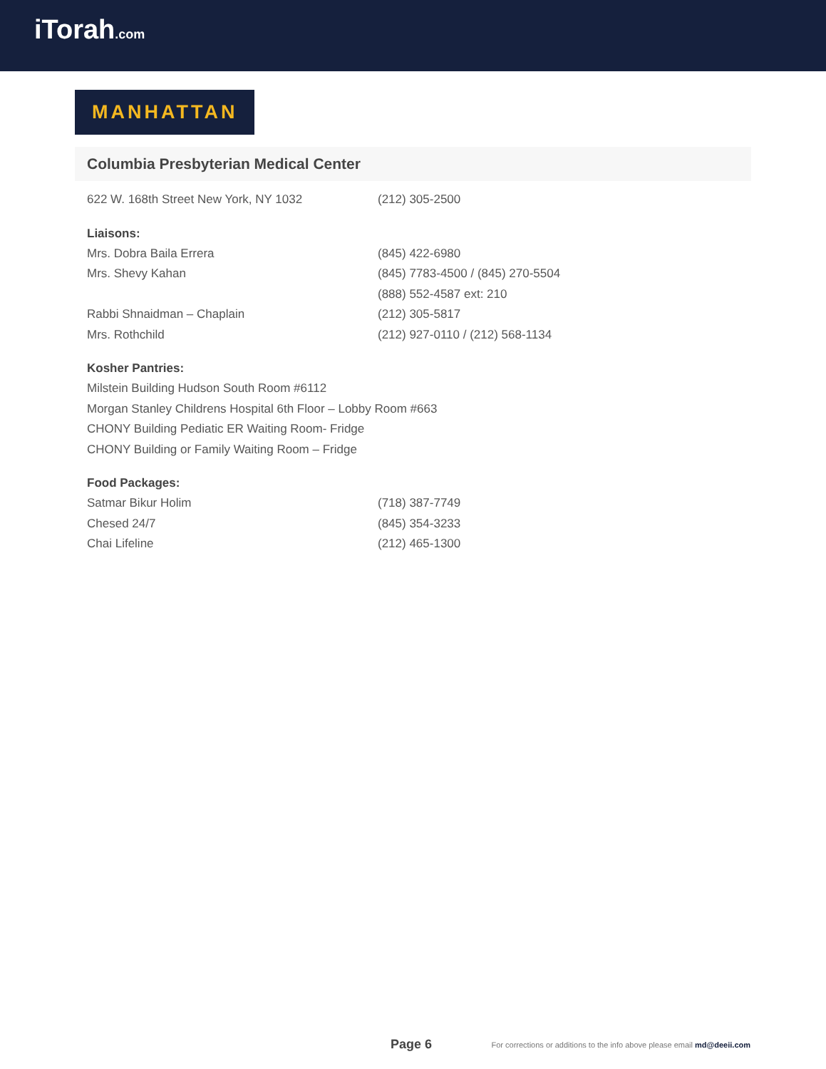iTorah.com
MANHATTAN
Columbia Presbyterian Medical Center
622 W. 168th Street New York, NY 1032 (212) 305-2500
Liaisons:
Mrs. Dobra Baila Errera (845) 422-6980
Mrs. Shevy Kahan (845) 7783-4500 / (845) 270-5504
(888) 552-4587 ext: 210
Rabbi Shnaidman – Chaplain (212) 305-5817
Mrs. Rothchild (212) 927-0110 / (212) 568-1134
Kosher Pantries:
Milstein Building Hudson South Room #6112
Morgan Stanley Childrens Hospital 6th Floor – Lobby Room #663
CHONY Building Pediatic ER Waiting Room- Fridge
CHONY Building or Family Waiting Room – Fridge
Food Packages:
Satmar Bikur Holim (718) 387-7749
Chesed 24/7 (845) 354-3233
Chai Lifeline (212) 465-1300
Page 6 For corrections or additions to the info above please email md@deeii.com